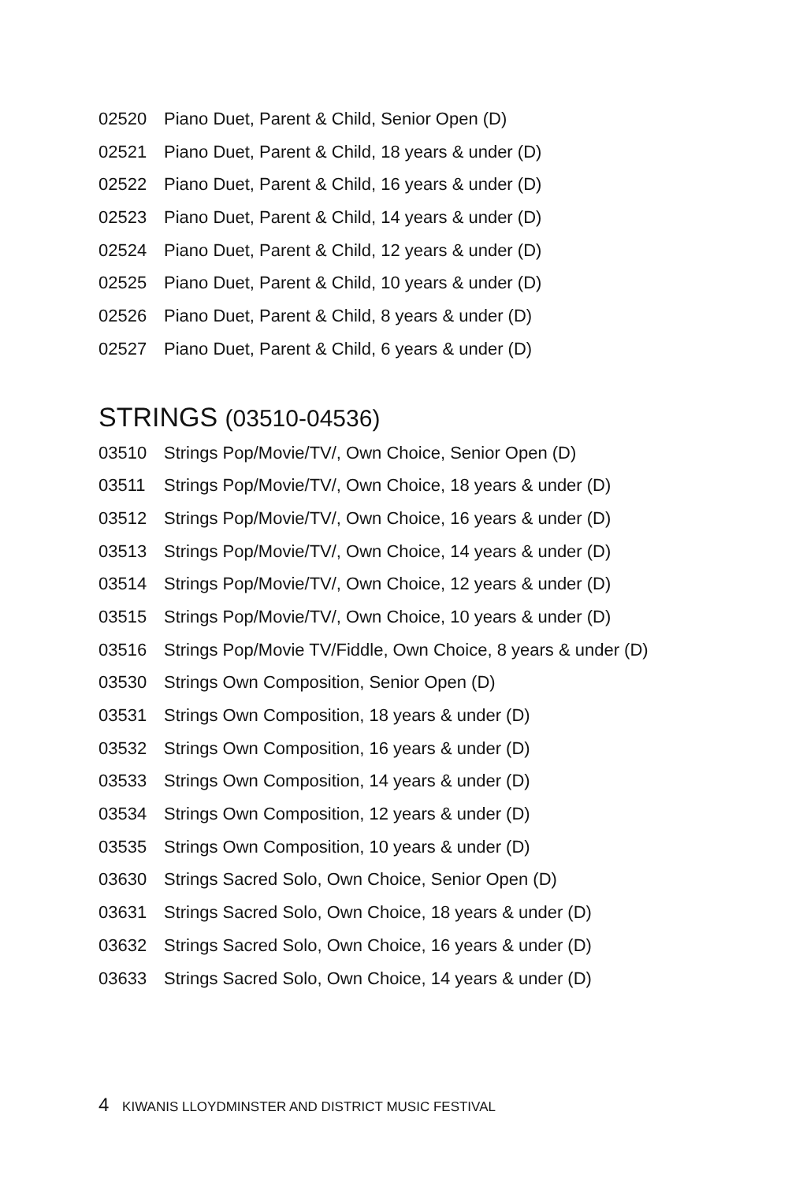02520 Piano Duet, Parent & Child, Senior Open (D)
02521 Piano Duet, Parent & Child, 18 years & under (D)
02522 Piano Duet, Parent & Child, 16 years & under (D)
02523 Piano Duet, Parent & Child, 14 years & under (D)
02524 Piano Duet, Parent & Child, 12 years & under (D)
02525 Piano Duet, Parent & Child, 10 years & under (D)
02526 Piano Duet, Parent & Child, 8 years & under (D)
02527 Piano Duet, Parent & Child, 6 years & under (D)
STRINGS (03510-04536)
03510 Strings Pop/Movie/TV/, Own Choice, Senior Open (D)
03511 Strings Pop/Movie/TV/, Own Choice, 18 years & under (D)
03512 Strings Pop/Movie/TV/, Own Choice, 16 years & under (D)
03513 Strings Pop/Movie/TV/, Own Choice, 14 years & under (D)
03514 Strings Pop/Movie/TV/, Own Choice, 12 years & under (D)
03515 Strings Pop/Movie/TV/, Own Choice, 10 years & under (D)
03516 Strings Pop/Movie TV/Fiddle, Own Choice, 8 years & under (D)
03530 Strings Own Composition, Senior Open (D)
03531 Strings Own Composition, 18 years & under (D)
03532 Strings Own Composition, 16 years & under (D)
03533 Strings Own Composition, 14 years & under (D)
03534 Strings Own Composition, 12 years & under (D)
03535 Strings Own Composition, 10 years & under (D)
03630 Strings Sacred Solo, Own Choice, Senior Open (D)
03631 Strings Sacred Solo, Own Choice, 18 years & under (D)
03632 Strings Sacred Solo, Own Choice, 16 years & under (D)
03633 Strings Sacred Solo, Own Choice, 14 years & under (D)
4 KIWANIS LLOYDMINSTER AND DISTRICT MUSIC FESTIVAL